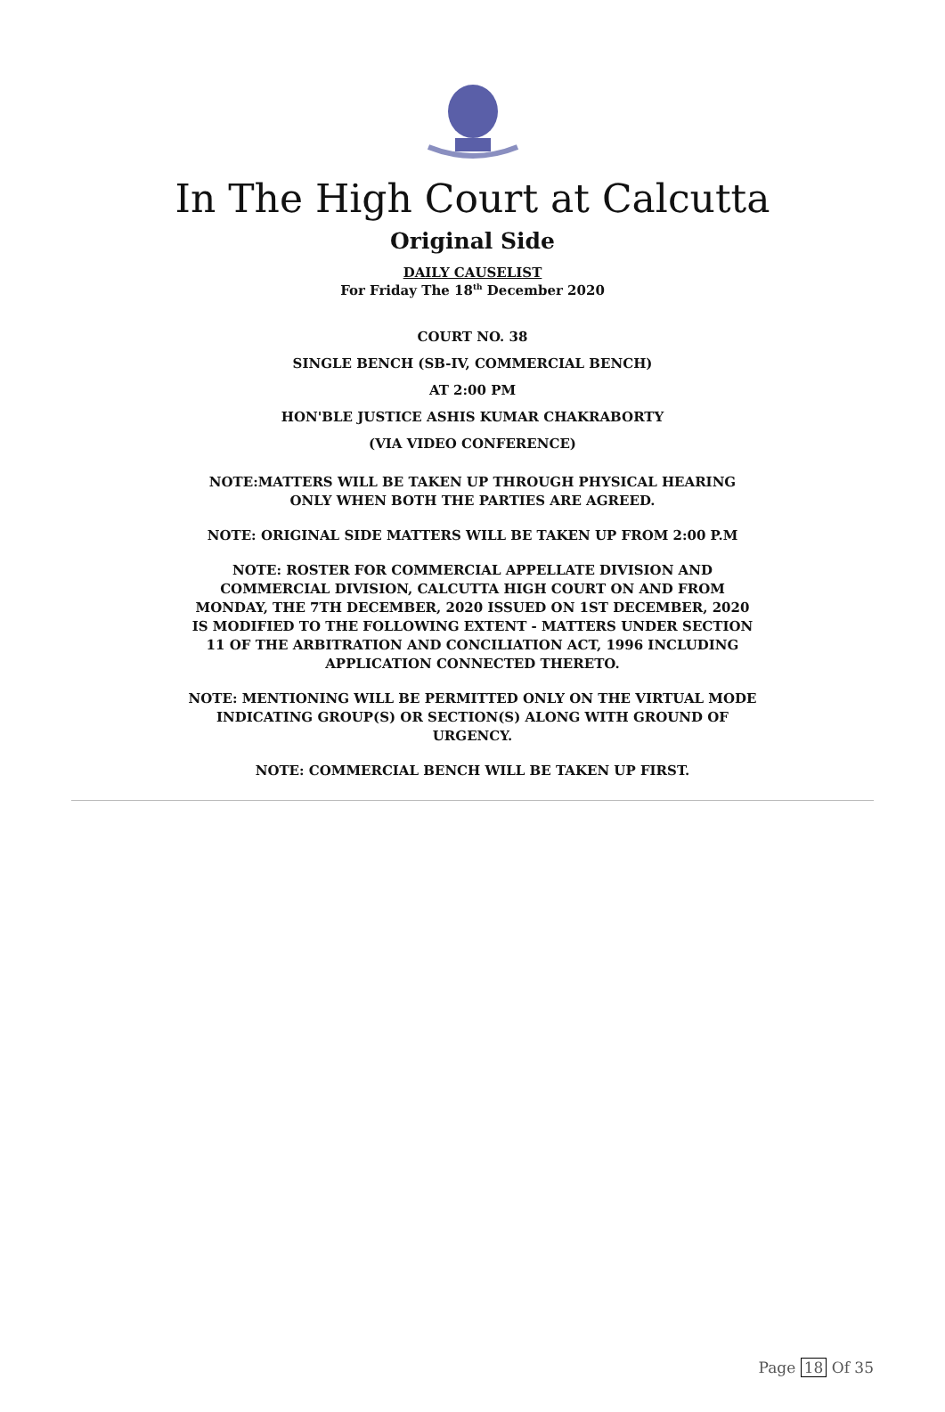In The High Court at Calcutta
Original Side
DAILY CAUSELIST
For Friday The 18<sup>th</sup> December 2020
COURT NO. 38
SINGLE BENCH (SB-IV, COMMERCIAL BENCH)
AT 2:00 PM
HON'BLE JUSTICE ASHIS KUMAR CHAKRABORTY
(VIA VIDEO CONFERENCE)
NOTE:MATTERS WILL BE TAKEN UP THROUGH PHYSICAL HEARING ONLY WHEN BOTH THE PARTIES ARE AGREED.
NOTE: ORIGINAL SIDE MATTERS WILL BE TAKEN UP FROM 2:00 P.M
NOTE: ROSTER FOR COMMERCIAL APPELLATE DIVISION AND COMMERCIAL DIVISION, CALCUTTA HIGH COURT ON AND FROM MONDAY, THE 7TH DECEMBER, 2020 ISSUED ON 1ST DECEMBER, 2020 IS MODIFIED TO THE FOLLOWING EXTENT - MATTERS UNDER SECTION 11 OF THE ARBITRATION AND CONCILIATION ACT, 1996 INCLUDING APPLICATION CONNECTED THERETO.
NOTE: MENTIONING WILL BE PERMITTED ONLY ON THE VIRTUAL MODE INDICATING GROUP(S) OR SECTION(S) ALONG WITH GROUND OF URGENCY.
NOTE: COMMERCIAL BENCH WILL BE TAKEN UP FIRST.
Page 18 Of 35